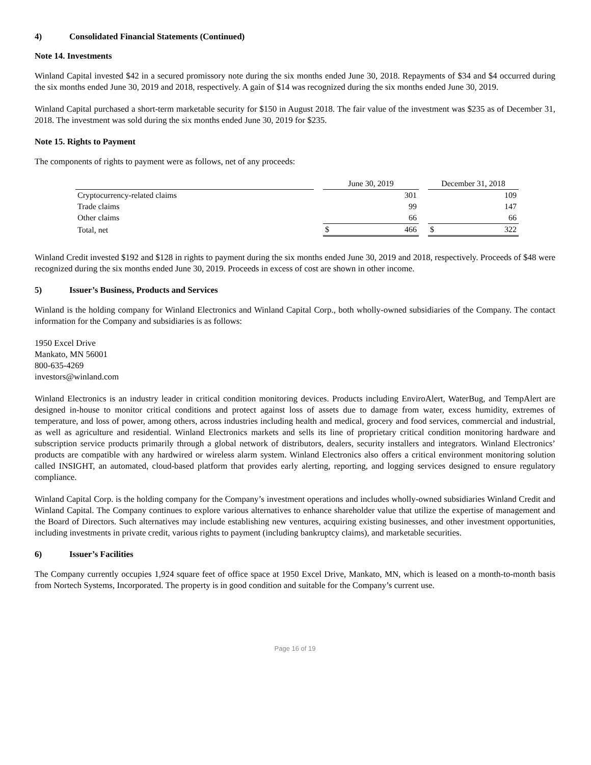4) Consolidated Financial Statements (Continued)
Note 14. Investments
Winland Capital invested $42 in a secured promissory note during the six months ended June 30, 2018. Repayments of $34 and $4 occurred during the six months ended June 30, 2019 and 2018, respectively. A gain of $14 was recognized during the six months ended June 30, 2019.
Winland Capital purchased a short-term marketable security for $150 in August 2018. The fair value of the investment was $235 as of December 31, 2018. The investment was sold during the six months ended June 30, 2019 for $235.
Note 15. Rights to Payment
The components of rights to payment were as follows, net of any proceeds:
| | | June 30, 2019 | | | December 31, 2018 | |
| --- | --- | --- | --- | --- | --- | --- |
| Cryptocurrency-related claims | | | 301 | | | 109 |
| Trade claims | | | 99 | | | 147 |
| Other claims | | | 66 | | | 66 |
| Total, net | | $ | 466 | | $ | 322 |
Winland Credit invested $192 and $128 in rights to payment during the six months ended June 30, 2019 and 2018, respectively. Proceeds of $48 were recognized during the six months ended June 30, 2019. Proceeds in excess of cost are shown in other income.
5) Issuer’s Business, Products and Services
Winland is the holding company for Winland Electronics and Winland Capital Corp., both wholly-owned subsidiaries of the Company. The contact information for the Company and subsidiaries is as follows:
1950 Excel Drive
Mankato, MN 56001
800-635-4269
investors@winland.com
Winland Electronics is an industry leader in critical condition monitoring devices. Products including EnviroAlert, WaterBug, and TempAlert are designed in-house to monitor critical conditions and protect against loss of assets due to damage from water, excess humidity, extremes of temperature, and loss of power, among others, across industries including health and medical, grocery and food services, commercial and industrial, as well as agriculture and residential. Winland Electronics markets and sells its line of proprietary critical condition monitoring hardware and subscription service products primarily through a global network of distributors, dealers, security installers and integrators. Winland Electronics’ products are compatible with any hardwired or wireless alarm system. Winland Electronics also offers a critical environment monitoring solution called INSIGHT, an automated, cloud-based platform that provides early alerting, reporting, and logging services designed to ensure regulatory compliance.
Winland Capital Corp. is the holding company for the Company’s investment operations and includes wholly-owned subsidiaries Winland Credit and Winland Capital. The Company continues to explore various alternatives to enhance shareholder value that utilize the expertise of management and the Board of Directors. Such alternatives may include establishing new ventures, acquiring existing businesses, and other investment opportunities, including investments in private credit, various rights to payment (including bankruptcy claims), and marketable securities.
6) Issuer’s Facilities
The Company currently occupies 1,924 square feet of office space at 1950 Excel Drive, Mankato, MN, which is leased on a month-to-month basis from Nortech Systems, Incorporated. The property is in good condition and suitable for the Company’s current use.
Page 16 of 19